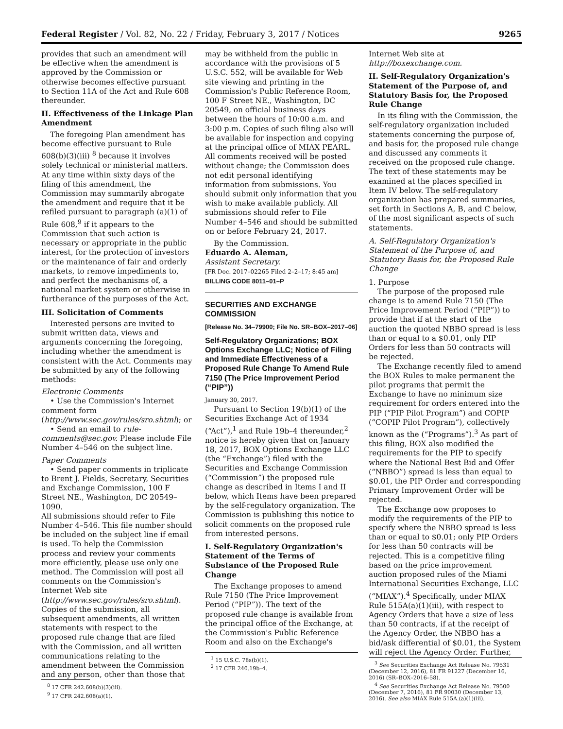Federal Register / Vol. 82, No. 22 / Friday, February 3, 2017 / Notices 9265
provides that such an amendment will be effective when the amendment is approved by the Commission or otherwise becomes effective pursuant to Section 11A of the Act and Rule 608 thereunder.
II. Effectiveness of the Linkage Plan Amendment
The foregoing Plan amendment has become effective pursuant to Rule 608(b)(3)(iii) <sup>8</sup> because it involves solely technical or ministerial matters. At any time within sixty days of the filing of this amendment, the Commission may summarily abrogate the amendment and require that it be refiled pursuant to paragraph (a)(1) of Rule 608,<sup>9</sup> if it appears to the Commission that such action is necessary or appropriate in the public interest, for the protection of investors or the maintenance of fair and orderly markets, to remove impediments to, and perfect the mechanisms of, a national market system or otherwise in furtherance of the purposes of the Act.
III. Solicitation of Comments
Interested persons are invited to submit written data, views and arguments concerning the foregoing, including whether the amendment is consistent with the Act. Comments may be submitted by any of the following methods:
Electronic Comments
• Use the Commission's Internet comment form (http://www.sec.gov/rules/sro.shtml); or
• Send an email to rule-comments@sec.gov. Please include File Number 4–546 on the subject line.
Paper Comments
• Send paper comments in triplicate to Brent J. Fields, Secretary, Securities and Exchange Commission, 100 F Street NE., Washington, DC 20549–1090.
All submissions should refer to File Number 4–546. This file number should be included on the subject line if email is used. To help the Commission process and review your comments more efficiently, please use only one method. The Commission will post all comments on the Commission's Internet Web site (http://www.sec.gov/rules/sro.shtml). Copies of the submission, all subsequent amendments, all written statements with respect to the proposed rule change that are filed with the Commission, and all written communications relating to the amendment between the Commission and any person, other than those that
<sup>8</sup> 17 CFR 242.608(b)(3)(iii).
<sup>9</sup> 17 CFR 242.608(a)(1).
may be withheld from the public in accordance with the provisions of 5 U.S.C. 552, will be available for Web site viewing and printing in the Commission's Public Reference Room, 100 F Street NE., Washington, DC 20549, on official business days between the hours of 10:00 a.m. and 3:00 p.m. Copies of such filing also will be available for inspection and copying at the principal office of MIAX PEARL. All comments received will be posted without change; the Commission does not edit personal identifying information from submissions. You should submit only information that you wish to make available publicly. All submissions should refer to File Number 4–546 and should be submitted on or before February 24, 2017.
By the Commission.
Eduardo A. Aleman,
Assistant Secretary.
[FR Doc. 2017–02265 Filed 2–2–17; 8:45 am]
BILLING CODE 8011–01–P
SECURITIES AND EXCHANGE COMMISSION
[Release No. 34–79900; File No. SR–BOX–2017–06]
Self-Regulatory Organizations; BOX Options Exchange LLC; Notice of Filing and Immediate Effectiveness of a Proposed Rule Change To Amend Rule 7150 (The Price Improvement Period (“PIP”))
January 30, 2017.
Pursuant to Section 19(b)(1) of the Securities Exchange Act of 1934 (“Act”),<sup>1</sup> and Rule 19b–4 thereunder,<sup>2</sup> notice is hereby given that on January 18, 2017, BOX Options Exchange LLC (the “Exchange”) filed with the Securities and Exchange Commission (“Commission”) the proposed rule change as described in Items I and II below, which Items have been prepared by the self-regulatory organization. The Commission is publishing this notice to solicit comments on the proposed rule from interested persons.
I. Self-Regulatory Organization's Statement of the Terms of Substance of the Proposed Rule Change
The Exchange proposes to amend Rule 7150 (The Price Improvement Period (“PIP”)). The text of the proposed rule change is available from the principal office of the Exchange, at the Commission's Public Reference Room and also on the Exchange's
<sup>1</sup> 15 U.S.C. 78s(b)(1).
<sup>2</sup> 17 CFR 240.19b–4.
Internet Web site at http://boxexchange.com.
II. Self-Regulatory Organization's Statement of the Purpose of, and Statutory Basis for, the Proposed Rule Change
In its filing with the Commission, the self-regulatory organization included statements concerning the purpose of, and basis for, the proposed rule change and discussed any comments it received on the proposed rule change. The text of these statements may be examined at the places specified in Item IV below. The self-regulatory organization has prepared summaries, set forth in Sections A, B, and C below, of the most significant aspects of such statements.
A. Self-Regulatory Organization's Statement of the Purpose of, and Statutory Basis for, the Proposed Rule Change
1. Purpose
The purpose of the proposed rule change is to amend Rule 7150 (The Price Improvement Period (“PIP”)) to provide that if at the start of the auction the quoted NBBO spread is less than or equal to a $0.01, only PIP Orders for less than 50 contracts will be rejected.
The Exchange recently filed to amend the BOX Rules to make permanent the pilot programs that permit the Exchange to have no minimum size requirement for orders entered into the PIP (“PIP Pilot Program”) and COPIP (“COPIP Pilot Program”), collectively known as the (“Programs”).<sup>3</sup> As part of this filing, BOX also modified the requirements for the PIP to specify where the National Best Bid and Offer (“NBBO”) spread is less than equal to $0.01, the PIP Order and corresponding Primary Improvement Order will be rejected.
The Exchange now proposes to modify the requirements of the PIP to specify where the NBBO spread is less than or equal to $0.01; only PIP Orders for less than 50 contracts will be rejected. This is a competitive filing based on the price improvement auction proposed rules of the Miami International Securities Exchange, LLC (“MIAX”).<sup>4</sup> Specifically, under MIAX Rule 515A(a)(1)(iii), with respect to Agency Orders that have a size of less than 50 contracts, if at the receipt of the Agency Order, the NBBO has a bid/ask differential of $0.01, the System will reject the Agency Order. Further,
<sup>3</sup> See Securities Exchange Act Release No. 79531 (December 12, 2016), 81 FR 91227 (December 16, 2016) (SR–BOX–2016–58).
<sup>4</sup> See Securities Exchange Act Release No. 79500 (December 7, 2016), 81 FR 90030 (December 13, 2016). See also MIAX Rule 515A.(a)(1)(iii).